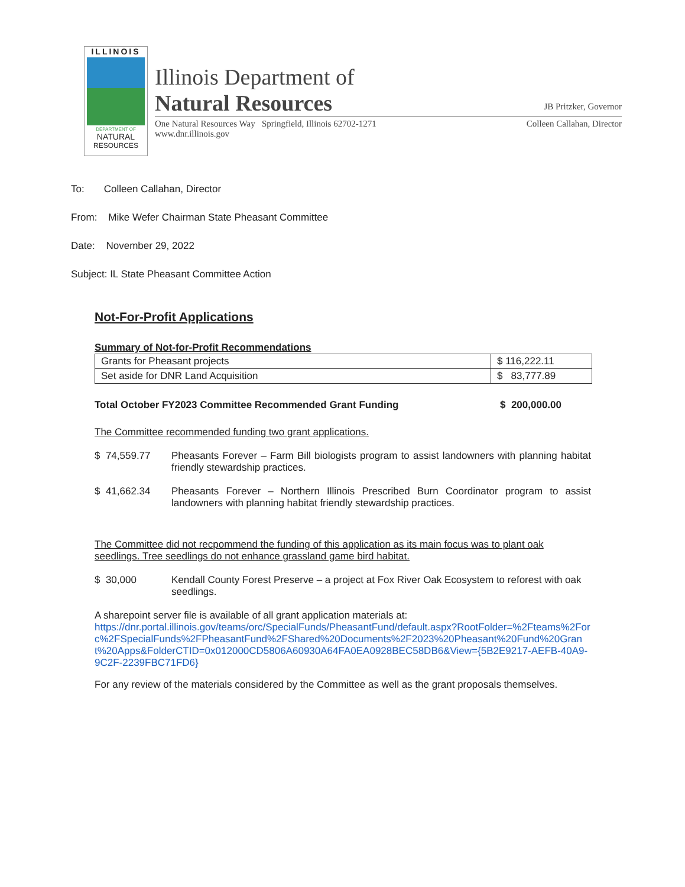ILLINOIS
DEPARTMENT OF
NATURAL
RESOURCES
Illinois Department of
Natural Resources JB Pritzker, Governor
One Natural Resources Way Springfield, Illinois 62702-1271
www.dnr.illinois.gov Colleen Callahan, Director
To: Colleen Callahan, Director
From: Mike Wefer Chairman State Pheasant Committee
Date: November 29, 2022
Subject: IL State Pheasant Committee Action
Not-For-Profit Applications
Summary of Not-for-Profit Recommendations
| Grants for Pheasant projects | $ 116,222.11 |
| Set aside for DNR Land Acquisition | $ 83,777.89 |
Total October FY2023 Committee Recommended Grant Funding $ 200,000.00
The Committee recommended funding two grant applications.
$ 74,559.77 Pheasants Forever – Farm Bill biologists program to assist landowners with planning habitat friendly stewardship practices.
$ 41,662.34 Pheasants Forever – Northern Illinois Prescribed Burn Coordinator program to assist landowners with planning habitat friendly stewardship practices.
The Committee did not recpommend the funding of this application as its main focus was to plant oak seedlings. Tree seedlings do not enhance grassland game bird habitat.
$ 30,000 Kendall County Forest Preserve – a project at Fox River Oak Ecosystem to reforest with oak seedlings.
A sharepoint server file is available of all grant application materials at:
https://dnr.portal.illinois.gov/teams/orc/SpecialFunds/PheasantFund/default.aspx?RootFolder=%2Fteams%2Forc%2FSpecialFunds%2FPheasantFund%2FShared%20Documents%2F2023%20Pheasant%20Fund%20Grant%20Apps&FolderCTID=0x012000CD5806A60930A64FA0EA0928BEC58DB6&View={5B2E9217-AEFB-40A9-9C2F-2239FBC71FD6}
For any review of the materials considered by the Committee as well as the grant proposals themselves.